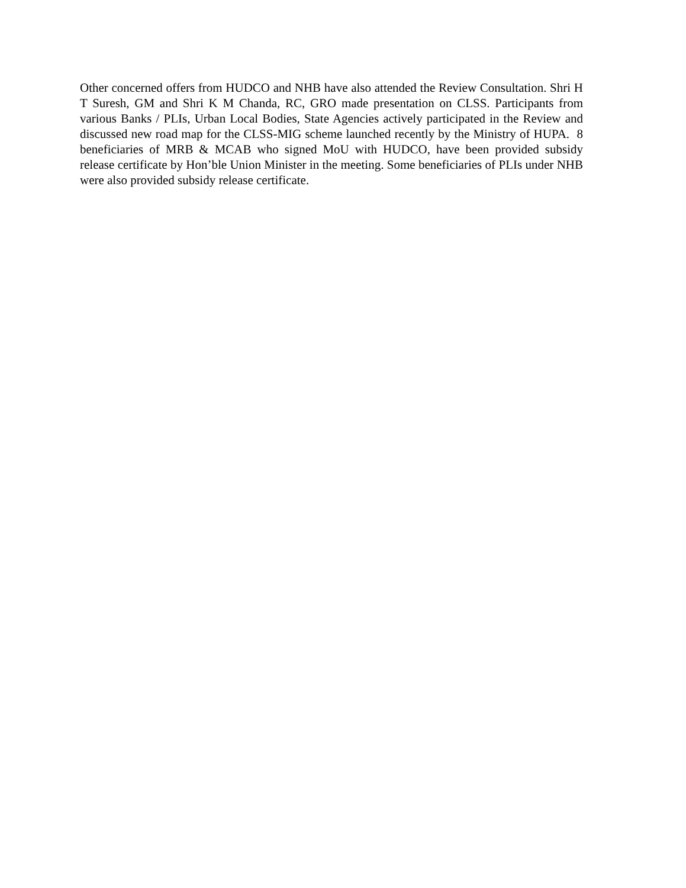Other concerned offers from HUDCO and NHB have also attended the Review Consultation. Shri H T Suresh, GM and Shri K M Chanda, RC, GRO made presentation on CLSS. Participants from various Banks / PLIs, Urban Local Bodies, State Agencies actively participated in the Review and discussed new road map for the CLSS-MIG scheme launched recently by the Ministry of HUPA. 8 beneficiaries of MRB & MCAB who signed MoU with HUDCO, have been provided subsidy release certificate by Hon’ble Union Minister in the meeting. Some beneficiaries of PLIs under NHB were also provided subsidy release certificate.